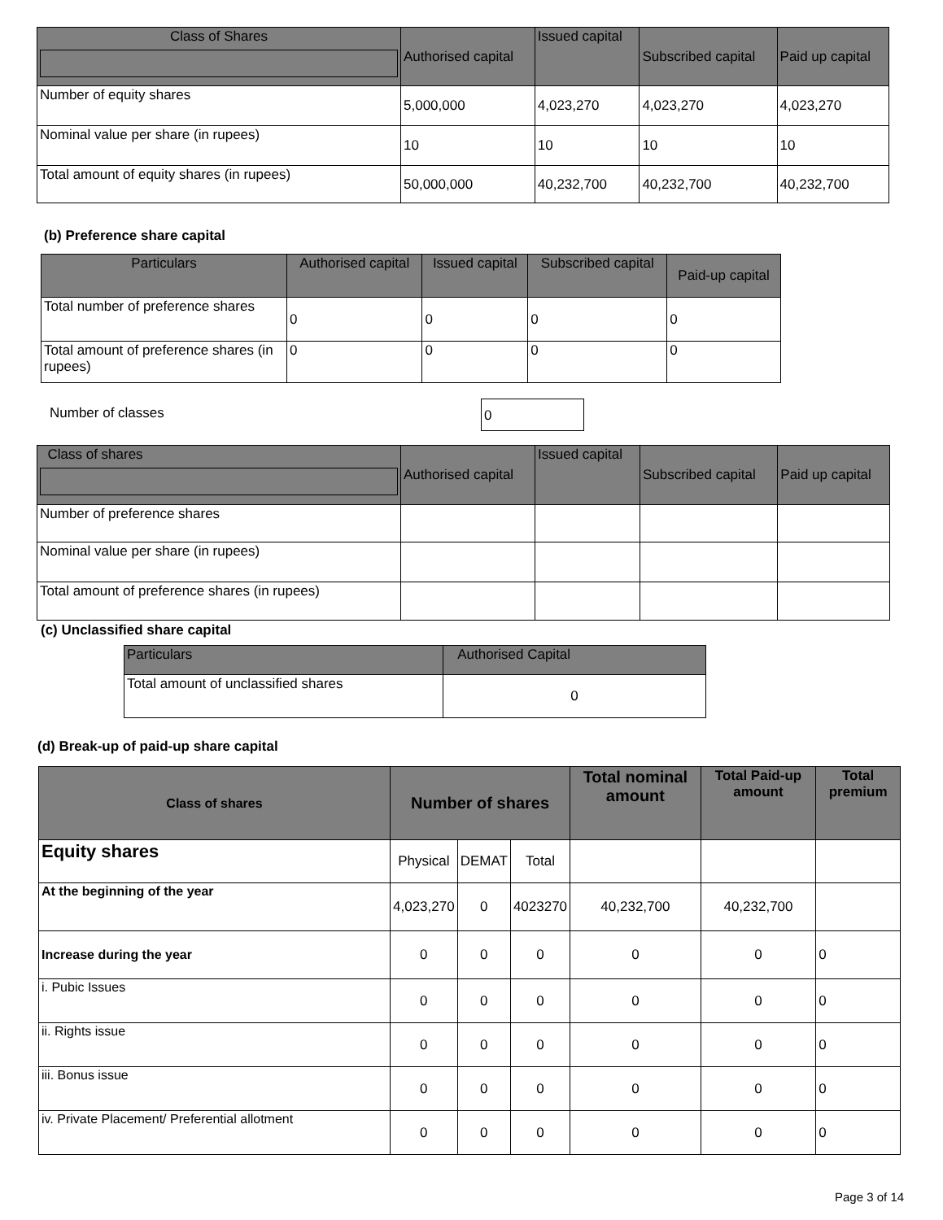| Class of Shares | Authorised capital | Issued capital | Subscribed capital | Paid up capital |
| --- | --- | --- | --- | --- |
| Number of equity shares | 5,000,000 | 4,023,270 | 4,023,270 | 4,023,270 |
| Nominal value per share (in rupees) | 10 | 10 | 10 | 10 |
| Total amount of equity shares (in rupees) | 50,000,000 | 40,232,700 | 40,232,700 | 40,232,700 |
(b) Preference share capital
| Particulars | Authorised capital | Issued capital | Subscribed capital | Paid-up capital |
| --- | --- | --- | --- | --- |
| Total number of preference shares | 0 | 0 | 0 | 0 |
| Total amount of preference shares (in rupees) | 0 | 0 | 0 | 0 |
Number of classes 0
| Class of shares | Authorised capital | Issued capital | Subscribed capital | Paid up capital |
| --- | --- | --- | --- | --- |
| Number of preference shares | | | | |
| Nominal value per share (in rupees) | | | | |
| Total amount of preference shares (in rupees) | | | | |
(c) Unclassified share capital
| Particulars | Authorised Capital |
| --- | --- |
| Total amount of unclassified shares | 0 |
(d) Break-up of paid-up share capital
| Class of shares | Number of shares | | | Total nominal amount | Total Paid-up amount | Total premium |
| --- | --- | --- | --- | --- | --- | --- |
| Equity shares | Physical | DEMAT | Total | | | |
| At the beginning of the year | 4,023,270 | 0 | 4023270 | 40,232,700 | 40,232,700 | |
| Increase during the year | 0 | 0 | 0 | 0 | 0 | 0 |
| i. Pubic Issues | 0 | 0 | 0 | 0 | 0 | 0 |
| ii. Rights issue | 0 | 0 | 0 | 0 | 0 | 0 |
| iii. Bonus issue | 0 | 0 | 0 | 0 | 0 | 0 |
| iv. Private Placement/ Preferential allotment | 0 | 0 | 0 | 0 | 0 | 0 |
Page 3 of 14